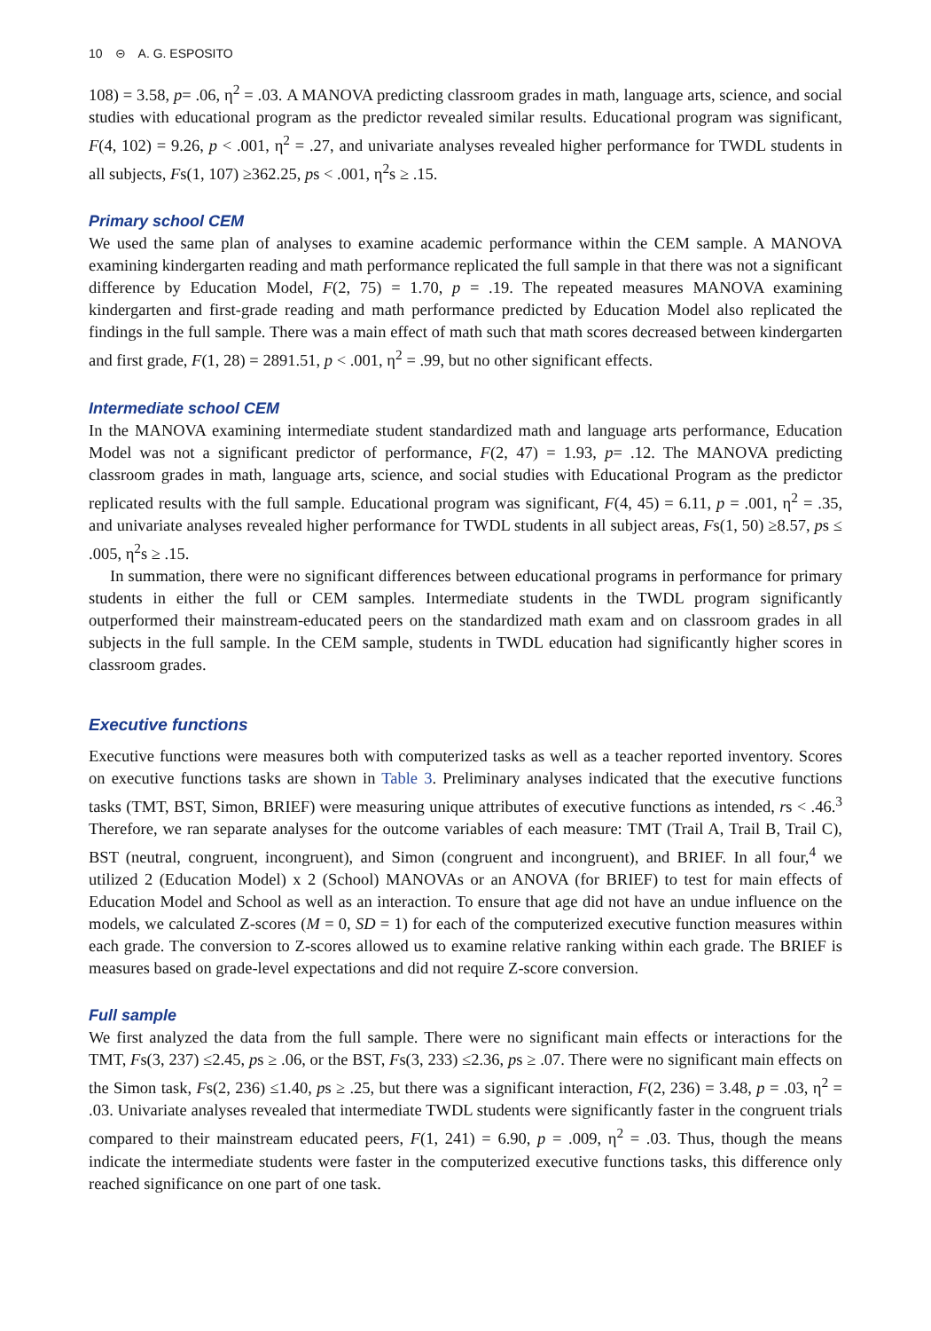10 ⊝ A. G. ESPOSITO
108) = 3.58, p= .06, η<sup>2</sup> = .03. A MANOVA predicting classroom grades in math, language arts, science, and social studies with educational program as the predictor revealed similar results. Educational program was significant, F(4, 102) = 9.26, p < .001, η<sup>2</sup> = .27, and univariate analyses revealed higher performance for TWDL students in all subjects, Fs(1, 107) ≥362.25, ps < .001, η<sup>2</sup>s ≥ .15.
Primary school CEM
We used the same plan of analyses to examine academic performance within the CEM sample. A MANOVA examining kindergarten reading and math performance replicated the full sample in that there was not a significant difference by Education Model, F(2, 75) = 1.70, p = .19. The repeated measures MANOVA examining kindergarten and first-grade reading and math performance predicted by Education Model also replicated the findings in the full sample. There was a main effect of math such that math scores decreased between kindergarten and first grade, F(1, 28) = 2891.51, p < .001, η<sup>2</sup> = .99, but no other significant effects.
Intermediate school CEM
In the MANOVA examining intermediate student standardized math and language arts performance, Education Model was not a significant predictor of performance, F(2, 47) = 1.93, p= .12. The MANOVA predicting classroom grades in math, language arts, science, and social studies with Educational Program as the predictor replicated results with the full sample. Educational program was significant, F(4, 45) = 6.11, p = .001, η<sup>2</sup> = .35, and univariate analyses revealed higher performance for TWDL students in all subject areas, Fs(1, 50) ≥8.57, ps ≤ .005, η<sup>2</sup>s ≥ .15.
In summation, there were no significant differences between educational programs in performance for primary students in either the full or CEM samples. Intermediate students in the TWDL program significantly outperformed their mainstream-educated peers on the standardized math exam and on classroom grades in all subjects in the full sample. In the CEM sample, students in TWDL education had significantly higher scores in classroom grades.
Executive functions
Executive functions were measures both with computerized tasks as well as a teacher reported inventory. Scores on executive functions tasks are shown in Table 3. Preliminary analyses indicated that the executive functions tasks (TMT, BST, Simon, BRIEF) were measuring unique attributes of executive functions as intended, rs < .46.<sup>3</sup> Therefore, we ran separate analyses for the outcome variables of each measure: TMT (Trail A, Trail B, Trail C), BST (neutral, congruent, incongruent), and Simon (congruent and incongruent), and BRIEF. In all four,<sup>4</sup> we utilized 2 (Education Model) x 2 (School) MANOVAs or an ANOVA (for BRIEF) to test for main effects of Education Model and School as well as an interaction. To ensure that age did not have an undue influence on the models, we calculated Z-scores (M = 0, SD = 1) for each of the computerized executive function measures within each grade. The conversion to Z-scores allowed us to examine relative ranking within each grade. The BRIEF is measures based on grade-level expectations and did not require Z-score conversion.
Full sample
We first analyzed the data from the full sample. There were no significant main effects or interactions for the TMT, Fs(3, 237) ≤2.45, ps ≥ .06, or the BST, Fs(3, 233) ≤2.36, ps ≥ .07. There were no significant main effects on the Simon task, Fs(2, 236) ≤1.40, ps ≥ .25, but there was a significant interaction, F(2, 236) = 3.48, p = .03, η<sup>2</sup> = .03. Univariate analyses revealed that intermediate TWDL students were significantly faster in the congruent trials compared to their mainstream educated peers, F(1, 241) = 6.90, p = .009, η<sup>2</sup> = .03. Thus, though the means indicate the intermediate students were faster in the computerized executive functions tasks, this difference only reached significance on one part of one task.